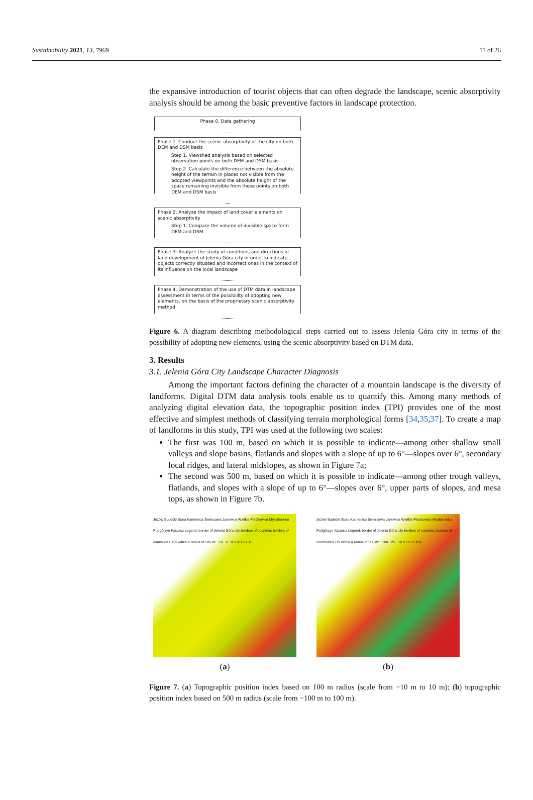Sustainability 2021, 13, 7969 11 of 26
the expansive introduction of tourist objects that can often degrade the landscape, scenic absorptivity analysis should be among the basic preventive factors in landscape protection.
Phase 0. Data gathering
Phase 1. Conduct the scenic absorptivity of the city on both DEM and DSM basis
Step 1. Viewshed analysis based on selected observation points on both DEM and DSM basis
Step 2. Calculate the difference between the absolute height of the terrain in places not visible from the adopted viewpoints and the absolute height of the space remaining invisible from these points on both DEM and DSM basis
Phase 2. Analyze the impact of land cover elements on scenic absorptivity
Step 1. Compare the volume of invisible space form DEM and DSM
Phase 3: Analyze the study of conditions and directions of land development of Jelenia Góra city in order to indicate objects correctly situated and incorrect ones in the context of its influence on the local landscape
Phase 4. Demonstration of the use of DTM data in landscape assessment in terms of the possibility of adopting new elements, on the basis of the proprietary scenic absorptivity method
Figure 6. A diagram describing methodological steps carried out to assess Jelenia Góra city in terms of the possibility of adopting new elements, using the scenic absorptivity based on DTM data.
3. Results
3.1. Jelenia Góra City Landscape Character Diagnosis
Among the important factors defining the character of a mountain landscape is the diversity of landforms. Digital DTM data analysis tools enable us to quantify this. Among many methods of analyzing digital elevation data, the topographic position index (TPI) provides one of the most effective and simplest methods of classifying terrain morphological forms [34,35,37]. To create a map of landforms in this study, TPI was used at the following two scales:
The first was 100 m, based on which it is possible to indicate—among other shallow small valleys and slope basins, flatlands and slopes with a slope of up to 6°—slopes over 6°, secondary local ridges, and lateral midslopes, as shown in Figure 7a;
The second was 500 m, based on which it is possible to indicate—among other trough valleys, flatlands, and slopes with a slope of up to 6°—slopes over 6°, upper parts of slopes, and mesa tops, as shown in Figure 7b.
Jeżów Sudecki Stara Kamienica Świerzawa Janowice Wielkie Piechowice Mysłakowice Podgórzyn Karpacz Legend: border of Jelenia Góra city borders of countries borders of communes TPI within a radius of 500 m: −10 −2 −0.5 0 0.5 2 10
(a)
Jeżów Sudecki Stara Kamienica Świerzawa Janowice Wielkie Piechowice Mysłakowice Podgórzyn Karpacz Legend: border of Jelenia Góra city borders of countries borders of communes TPI within a radius of 500 m: −100 −25 −10 0 10 25 100
(b)
Figure 7. (a) Topographic position index based on 100 m radius (scale from −10 m to 10 m); (b) topographic position index based on 500 m radius (scale from −100 m to 100 m).